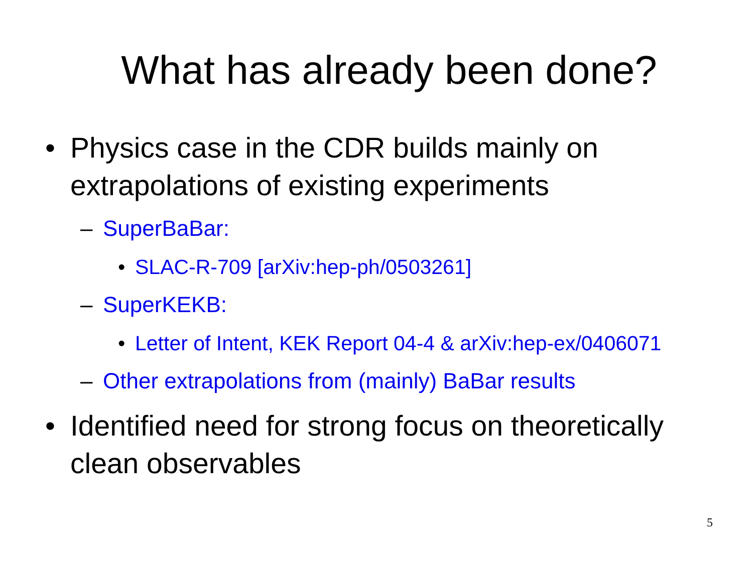What has already been done?
• Physics case in the CDR builds mainly on extrapolations of existing experiments
– SuperBaBar:
• SLAC-R-709 [arXiv:hep-ph/0503261]
– SuperKEKB:
• Letter of Intent, KEK Report 04-4 & arXiv:hep-ex/0406071
– Other extrapolations from (mainly) BaBar results
• Identified need for strong focus on theoretically clean observables
5